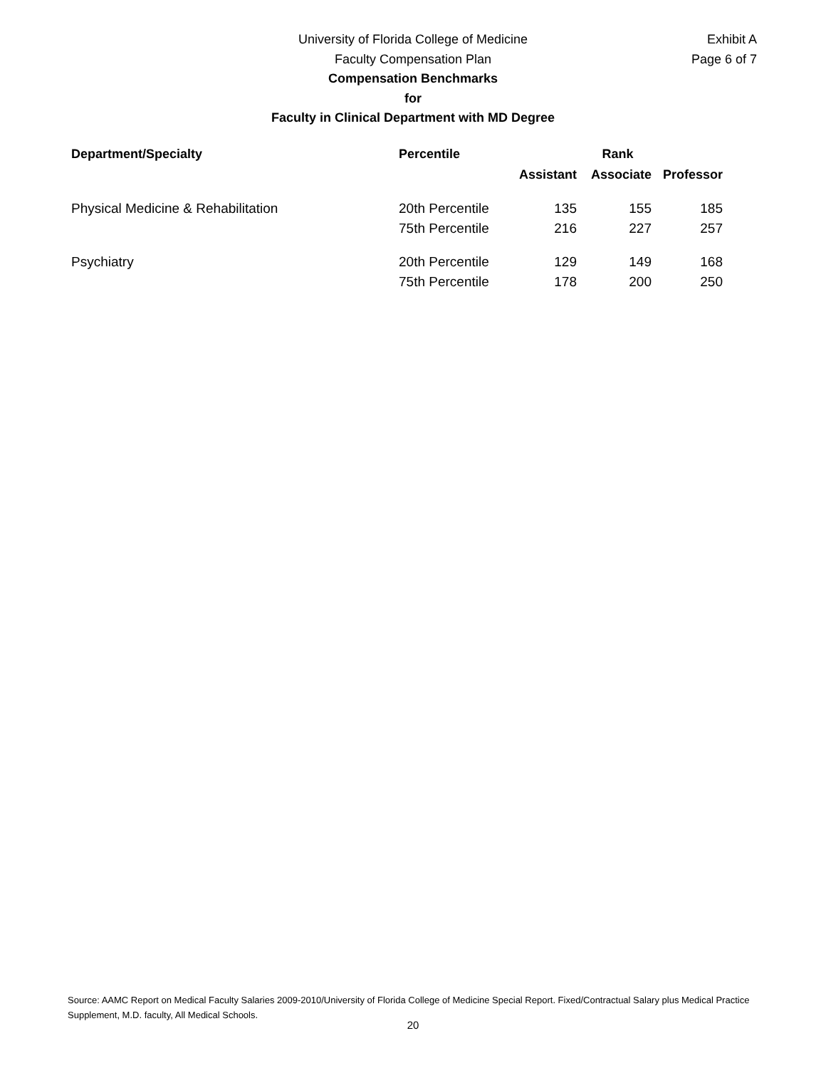University of Florida College of Medicine
Faculty Compensation Plan
Compensation Benchmarks
for
Faculty in Clinical Department with MD Degree
Exhibit A
Page 6 of 7
| Department/Specialty | Percentile | Rank | | |
| --- | --- | --- | --- | --- |
| | | Assistant | Associate | Professor |
| Physical Medicine & Rehabilitation | 20th Percentile | 135 | 155 | 185 |
| | 75th Percentile | 216 | 227 | 257 |
| Psychiatry | 20th Percentile | 129 | 149 | 168 |
| | 75th Percentile | 178 | 200 | 250 |
Source: AAMC Report on Medical Faculty Salaries 2009-2010/University of Florida College of Medicine Special Report. Fixed/Contractual Salary plus Medical Practice Supplement, M.D. faculty, All Medical Schools.
20